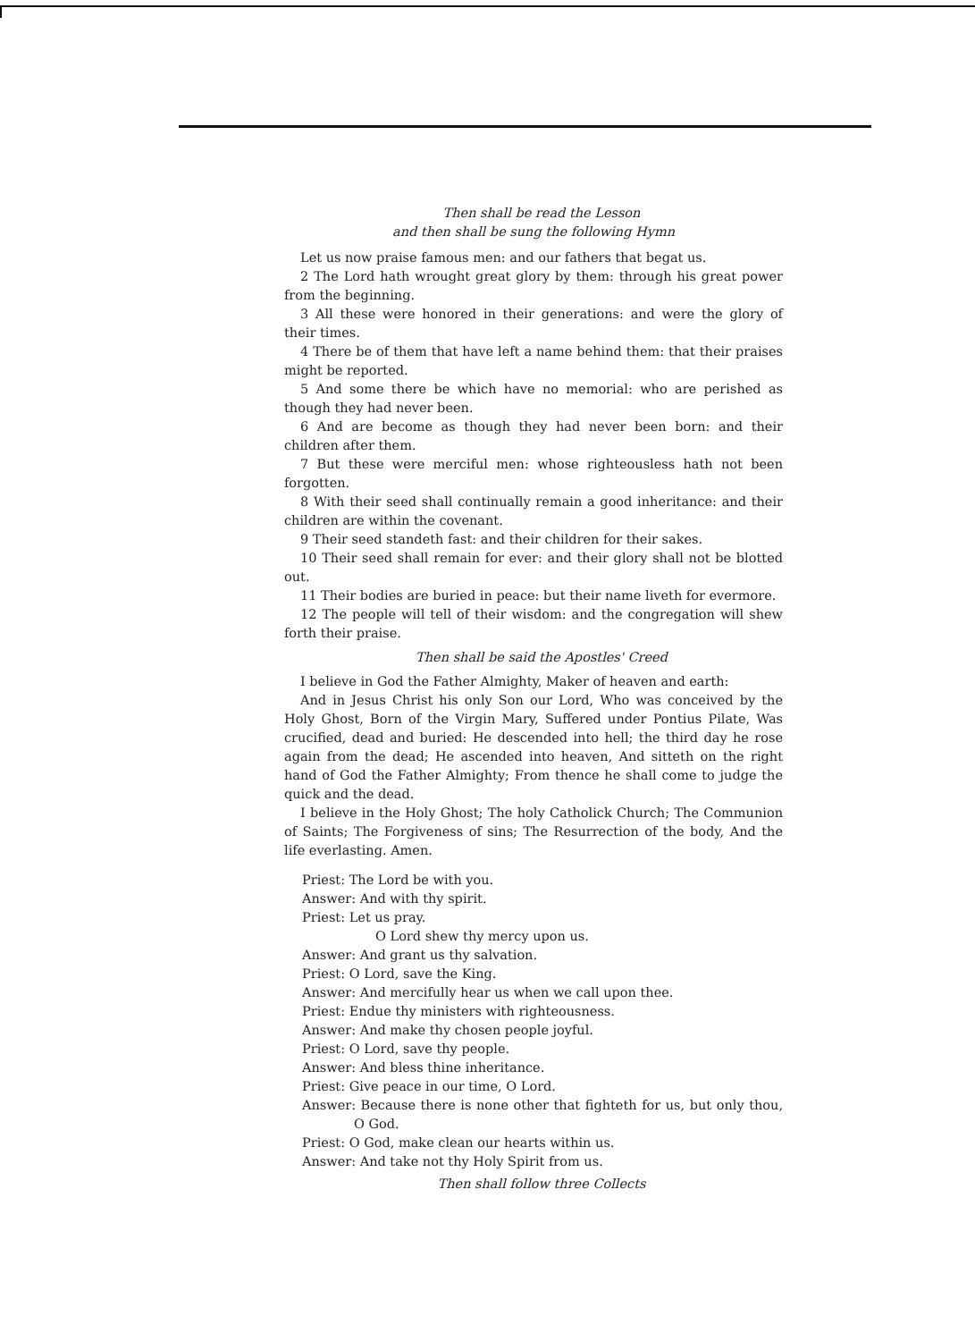Then shall be read the Lesson
and then shall be sung the following Hymn
Let us now praise famous men: and our fathers that begat us.
2 The Lord hath wrought great glory by them: through his great power from the beginning.
3 All these were honored in their generations: and were the glory of their times.
4 There be of them that have left a name behind them: that their praises might be reported.
5 And some there be which have no memorial: who are perished as though they had never been.
6 And are become as though they had never been born: and their children after them.
7 But these were merciful men: whose righteousless hath not been forgotten.
8 With their seed shall continually remain a good inheritance: and their children are within the covenant.
9 Their seed standeth fast: and their children for their sakes.
10 Their seed shall remain for ever: and their glory shall not be blotted out.
11 Their bodies are buried in peace: but their name liveth for evermore.
12 The people will tell of their wisdom: and the congregation will shew forth their praise.
Then shall be said the Apostles' Creed
I believe in God the Father Almighty, Maker of heaven and earth:
And in Jesus Christ his only Son our Lord, Who was conceived by the Holy Ghost, Born of the Virgin Mary, Suffered under Pontius Pilate, Was crucified, dead and buried: He descended into hell; the third day he rose again from the dead; He ascended into heaven, And sitteth on the right hand of God the Father Almighty; From thence he shall come to judge the quick and the dead.
I believe in the Holy Ghost; The holy Catholick Church; The Communion of Saints; The Forgiveness of sins; The Resurrection of the body, And the life everlasting. Amen.
Priest: The Lord be with you.
Answer: And with thy spirit.
Priest: Let us pray.
O Lord shew thy mercy upon us.
Answer: And grant us thy salvation.
Priest: O Lord, save the King.
Answer: And mercifully hear us when we call upon thee.
Priest: Endue thy ministers with righteousness.
Answer: And make thy chosen people joyful.
Priest: O Lord, save thy people.
Answer: And bless thine inheritance.
Priest: Give peace in our time, O Lord.
Answer: Because there is none other that fighteth for us, but only thou, O God.
Priest: O God, make clean our hearts within us.
Answer: And take not thy Holy Spirit from us.
Then shall follow three Collects